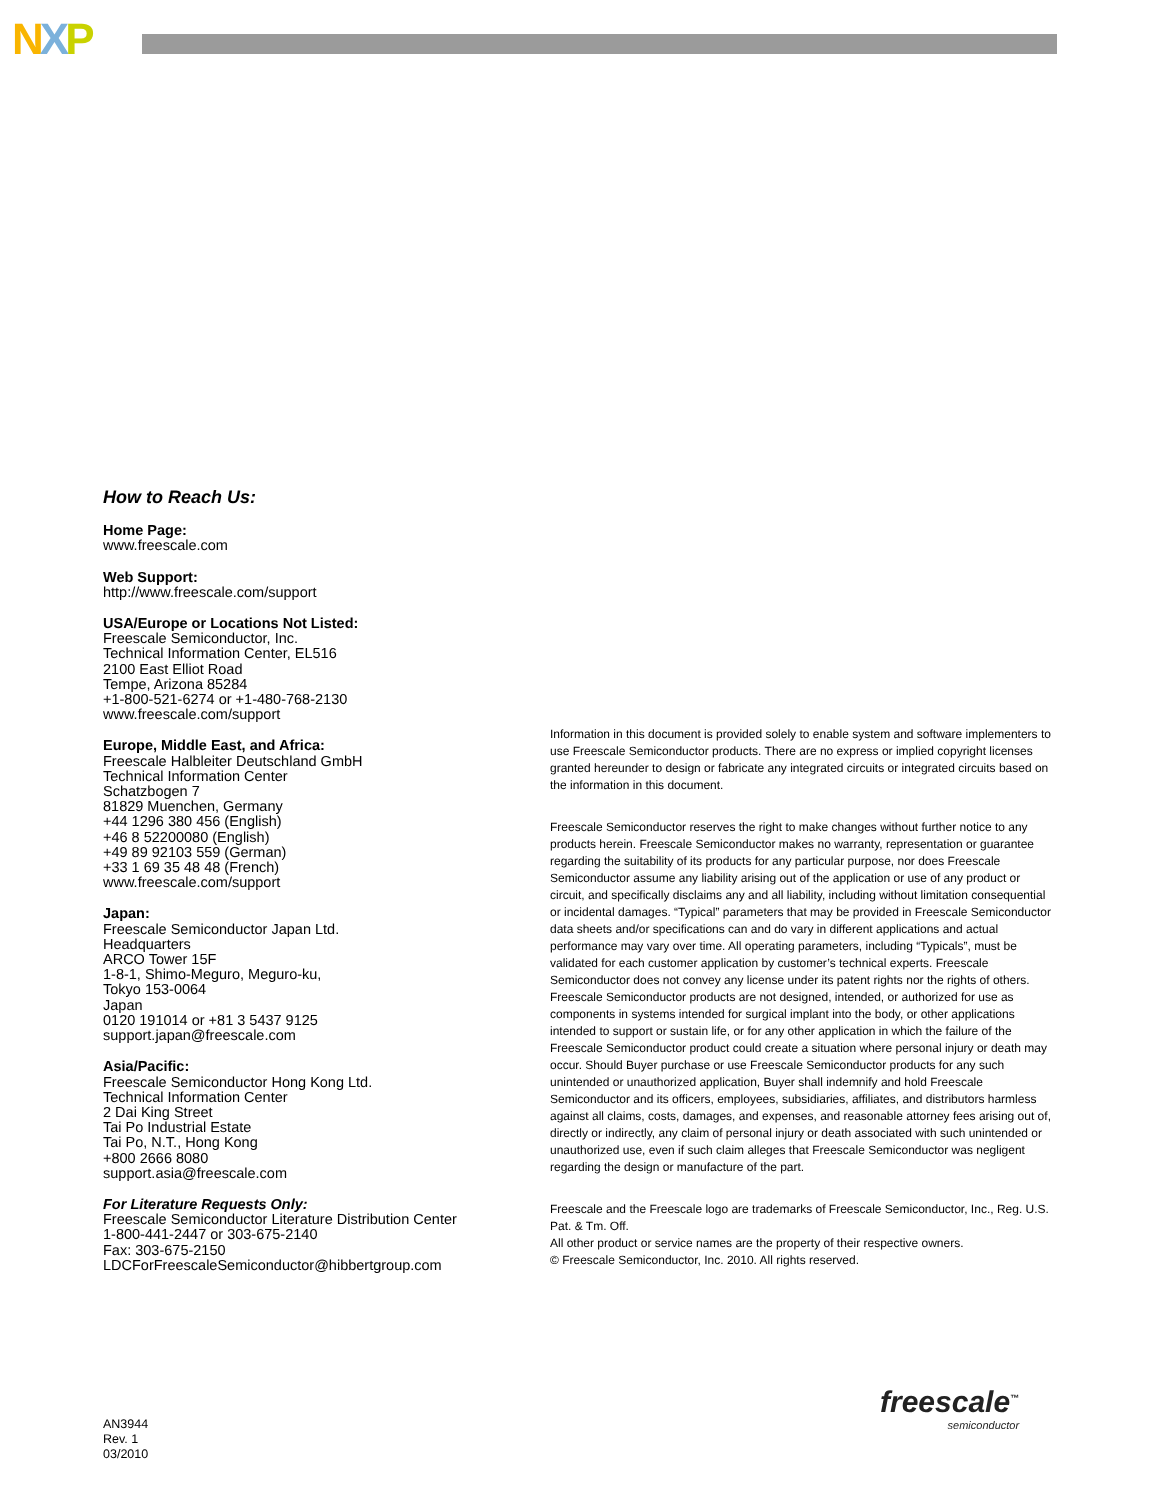NXP
How to Reach Us:
Home Page:
www.freescale.com
Web Support:
http://www.freescale.com/support
USA/Europe or Locations Not Listed:
Freescale Semiconductor, Inc.
Technical Information Center, EL516
2100 East Elliot Road
Tempe, Arizona 85284
+1-800-521-6274 or +1-480-768-2130
www.freescale.com/support
Europe, Middle East, and Africa:
Freescale Halbleiter Deutschland GmbH
Technical Information Center
Schatzbogen 7
81829 Muenchen, Germany
+44 1296 380 456 (English)
+46 8 52200080 (English)
+49 89 92103 559 (German)
+33 1 69 35 48 48 (French)
www.freescale.com/support
Japan:
Freescale Semiconductor Japan Ltd.
Headquarters
ARCO Tower 15F
1-8-1, Shimo-Meguro, Meguro-ku,
Tokyo 153-0064
Japan
0120 191014 or +81 3 5437 9125
support.japan@freescale.com
Asia/Pacific:
Freescale Semiconductor Hong Kong Ltd.
Technical Information Center
2 Dai King Street
Tai Po Industrial Estate
Tai Po, N.T., Hong Kong
+800 2666 8080
support.asia@freescale.com
For Literature Requests Only:
Freescale Semiconductor Literature Distribution Center
1-800-441-2447 or 303-675-2140
Fax: 303-675-2150
LDCForFreescaleSemiconductor@hibbertgroup.com
Information in this document is provided solely to enable system and software implementers to use Freescale Semiconductor products. There are no express or implied copyright licenses granted hereunder to design or fabricate any integrated circuits or integrated circuits based on the information in this document.
Freescale Semiconductor reserves the right to make changes without further notice to any products herein. Freescale Semiconductor makes no warranty, representation or guarantee regarding the suitability of its products for any particular purpose, nor does Freescale Semiconductor assume any liability arising out of the application or use of any product or circuit, and specifically disclaims any and all liability, including without limitation consequential or incidental damages. “Typical” parameters that may be provided in Freescale Semiconductor data sheets and/or specifications can and do vary in different applications and actual performance may vary over time. All operating parameters, including “Typicals”, must be validated for each customer application by customer’s technical experts. Freescale Semiconductor does not convey any license under its patent rights nor the rights of others. Freescale Semiconductor products are not designed, intended, or authorized for use as components in systems intended for surgical implant into the body, or other applications intended to support or sustain life, or for any other application in which the failure of the Freescale Semiconductor product could create a situation where personal injury or death may occur. Should Buyer purchase or use Freescale Semiconductor products for any such unintended or unauthorized application, Buyer shall indemnify and hold Freescale Semiconductor and its officers, employees, subsidiaries, affiliates, and distributors harmless against all claims, costs, damages, and expenses, and reasonable attorney fees arising out of, directly or indirectly, any claim of personal injury or death associated with such unintended or unauthorized use, even if such claim alleges that Freescale Semiconductor was negligent regarding the design or manufacture of the part.
Freescale and the Freescale logo are trademarks of Freescale Semiconductor, Inc., Reg. U.S. Pat. & Tm. Off.
All other product or service names are the property of their respective owners.
© Freescale Semiconductor, Inc. 2010. All rights reserved.
freescale<sup>™</sup>
semiconductor
AN3944
Rev. 1
03/2010